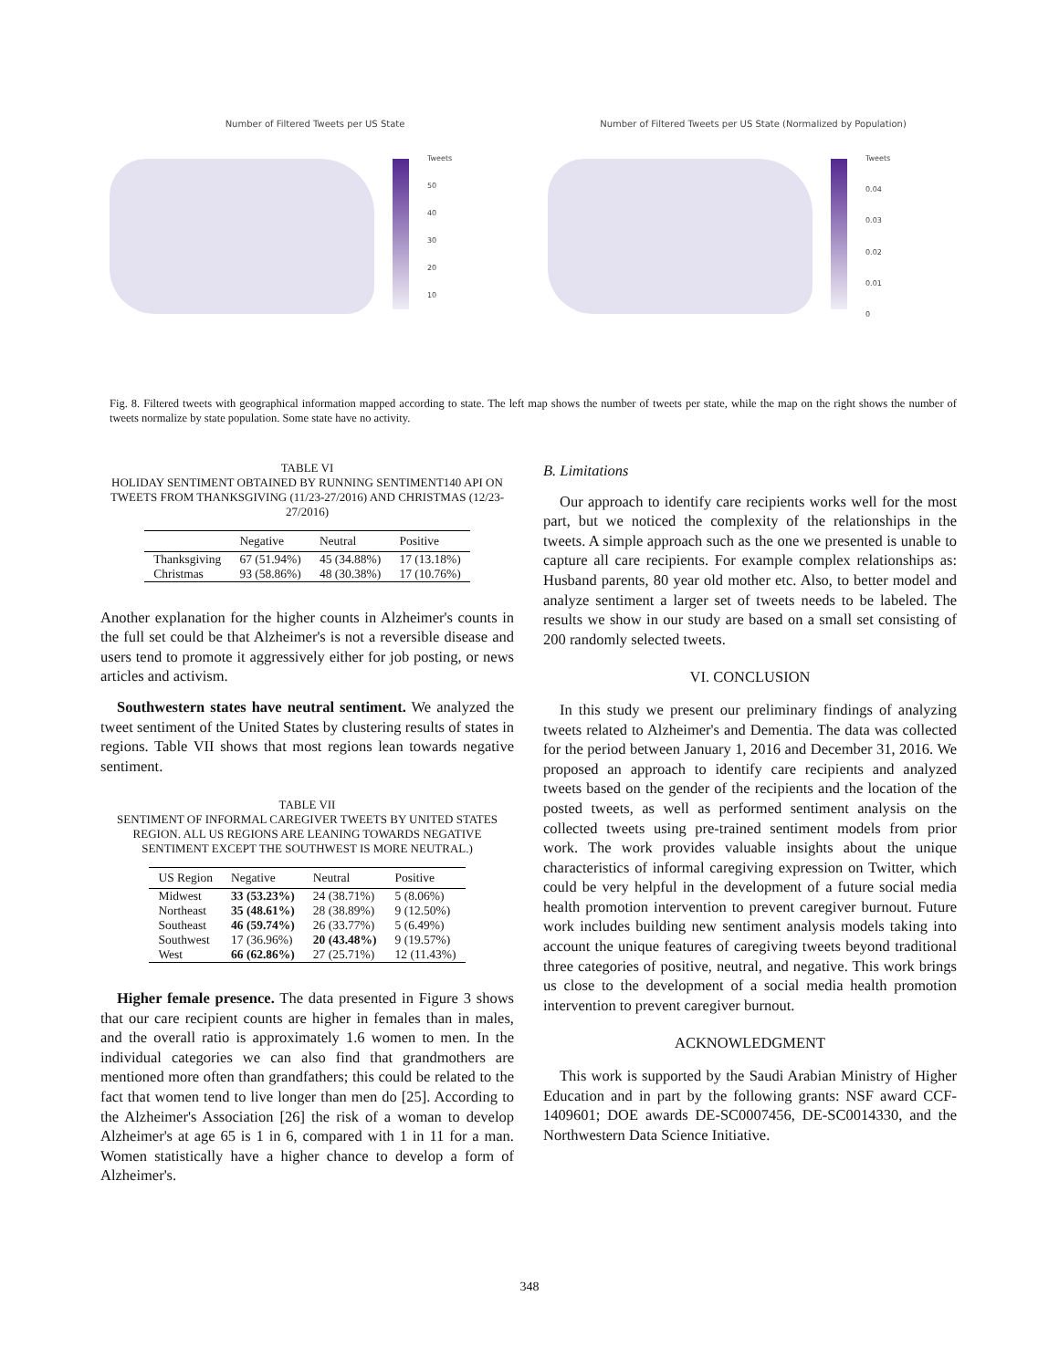Number of Filtered Tweets per US State
Tweets
50
40
30
20
10
Number of Filtered Tweets per US State (Normalized by Population)
Tweets
0.04
0.03
0.02
0.01
0
Fig. 8. Filtered tweets with geographical information mapped according to state. The left map shows the number of tweets per state, while the map on the right shows the number of tweets normalize by state population. Some state have no activity.
TABLE VI
HOLIDAY SENTIMENT OBTAINED BY RUNNING SENTIMENT140 API ON TWEETS FROM THANKSGIVING (11/23-27/2016) AND CHRISTMAS (12/23-27/2016)
| | Negative | Neutral | Positive |
| --- | --- | --- | --- |
| Thanksgiving | 67 (51.94%) | 45 (34.88%) | 17 (13.18%) |
| Christmas | 93 (58.86%) | 48 (30.38%) | 17 (10.76%) |
Another explanation for the higher counts in Alzheimer's counts in the full set could be that Alzheimer's is not a reversible disease and users tend to promote it aggressively either for job posting, or news articles and activism.
Southwestern states have neutral sentiment. We analyzed the tweet sentiment of the United States by clustering results of states in regions. Table VII shows that most regions lean towards negative sentiment.
TABLE VII
SENTIMENT OF INFORMAL CAREGIVER TWEETS BY UNITED STATES REGION. ALL US REGIONS ARE LEANING TOWARDS NEGATIVE SENTIMENT EXCEPT THE SOUTHWEST IS MORE NEUTRAL.)
| US Region | Negative | Neutral | Positive |
| --- | --- | --- | --- |
| Midwest | 33 (53.23%) | 24 (38.71%) | 5 (8.06%) |
| Northeast | 35 (48.61%) | 28 (38.89%) | 9 (12.50%) |
| Southeast | 46 (59.74%) | 26 (33.77%) | 5 (6.49%) |
| Southwest | 17 (36.96%) | 20 (43.48%) | 9 (19.57%) |
| West | 66 (62.86%) | 27 (25.71%) | 12 (11.43%) |
Higher female presence. The data presented in Figure 3 shows that our care recipient counts are higher in females than in males, and the overall ratio is approximately 1.6 women to men. In the individual categories we can also find that grandmothers are mentioned more often than grandfathers; this could be related to the fact that women tend to live longer than men do [25]. According to the Alzheimer's Association [26] the risk of a woman to develop Alzheimer's at age 65 is 1 in 6, compared with 1 in 11 for a man. Women statistically have a higher chance to develop a form of Alzheimer's.
B. Limitations
Our approach to identify care recipients works well for the most part, but we noticed the complexity of the relationships in the tweets. A simple approach such as the one we presented is unable to capture all care recipients. For example complex relationships as: Husband parents, 80 year old mother etc. Also, to better model and analyze sentiment a larger set of tweets needs to be labeled. The results we show in our study are based on a small set consisting of 200 randomly selected tweets.
VI. CONCLUSION
In this study we present our preliminary findings of analyzing tweets related to Alzheimer's and Dementia. The data was collected for the period between January 1, 2016 and December 31, 2016. We proposed an approach to identify care recipients and analyzed tweets based on the gender of the recipients and the location of the posted tweets, as well as performed sentiment analysis on the collected tweets using pre-trained sentiment models from prior work. The work provides valuable insights about the unique characteristics of informal caregiving expression on Twitter, which could be very helpful in the development of a future social media health promotion intervention to prevent caregiver burnout. Future work includes building new sentiment analysis models taking into account the unique features of caregiving tweets beyond traditional three categories of positive, neutral, and negative. This work brings us close to the development of a social media health promotion intervention to prevent caregiver burnout.
ACKNOWLEDGMENT
This work is supported by the Saudi Arabian Ministry of Higher Education and in part by the following grants: NSF award CCF-1409601; DOE awards DE-SC0007456, DE-SC0014330, and the Northwestern Data Science Initiative.
348